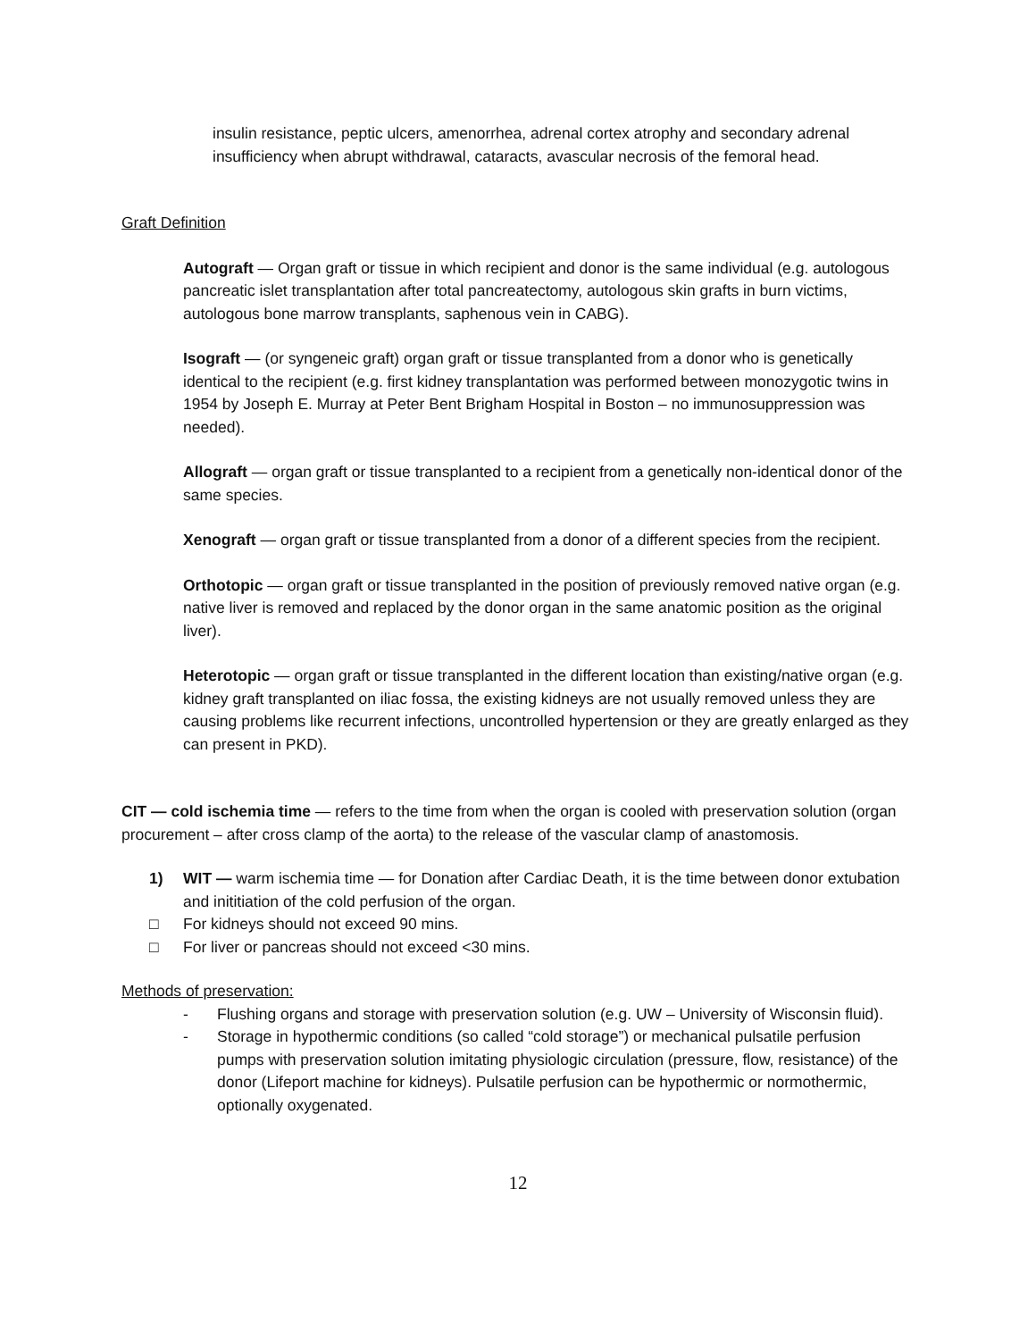insulin resistance, peptic ulcers, amenorrhea, adrenal cortex atrophy and secondary adrenal insufficiency when abrupt withdrawal, cataracts, avascular necrosis of the femoral head.
Graft Definition
Autograft — Organ graft or tissue in which recipient and donor is the same individual (e.g. autologous pancreatic islet transplantation after total pancreatectomy, autologous skin grafts in burn victims, autologous bone marrow transplants, saphenous vein in CABG).
Isograft — (or syngeneic graft) organ graft or tissue transplanted from a donor who is genetically identical to the recipient (e.g. first kidney transplantation was performed between monozygotic twins in 1954 by Joseph E. Murray at Peter Bent Brigham Hospital in Boston – no immunosuppression was needed).
Allograft — organ graft or tissue transplanted to a recipient from a genetically non-identical donor of the same species.
Xenograft — organ graft or tissue transplanted from a donor of a different species from the recipient.
Orthotopic — organ graft or tissue transplanted in the position of previously removed native organ (e.g. native liver is removed and replaced by the donor organ in the same anatomic position as the original liver).
Heterotopic — organ graft or tissue transplanted in the different location than existing/native organ (e.g. kidney graft transplanted on iliac fossa, the existing kidneys are not usually removed unless they are causing problems like recurrent infections, uncontrolled hypertension or they are greatly enlarged as they can present in PKD).
CIT — cold ischemia time — refers to the time from when the organ is cooled with preservation solution (organ procurement – after cross clamp of the aorta) to the release of the vascular clamp of anastomosis.
1) WIT — warm ischemia time — for Donation after Cardiac Death, it is the time between donor extubation and inititiation of the cold perfusion of the organ.
□ For kidneys should not exceed 90 mins.
□ For liver or pancreas should not exceed <30 mins.
Methods of preservation:
- Flushing organs and storage with preservation solution (e.g. UW – University of Wisconsin fluid).
- Storage in hypothermic conditions (so called “cold storage”) or mechanical pulsatile perfusion pumps with preservation solution imitating physiologic circulation (pressure, flow, resistance) of the donor (Lifeport machine for kidneys). Pulsatile perfusion can be hypothermic or normothermic, optionally oxygenated.
12